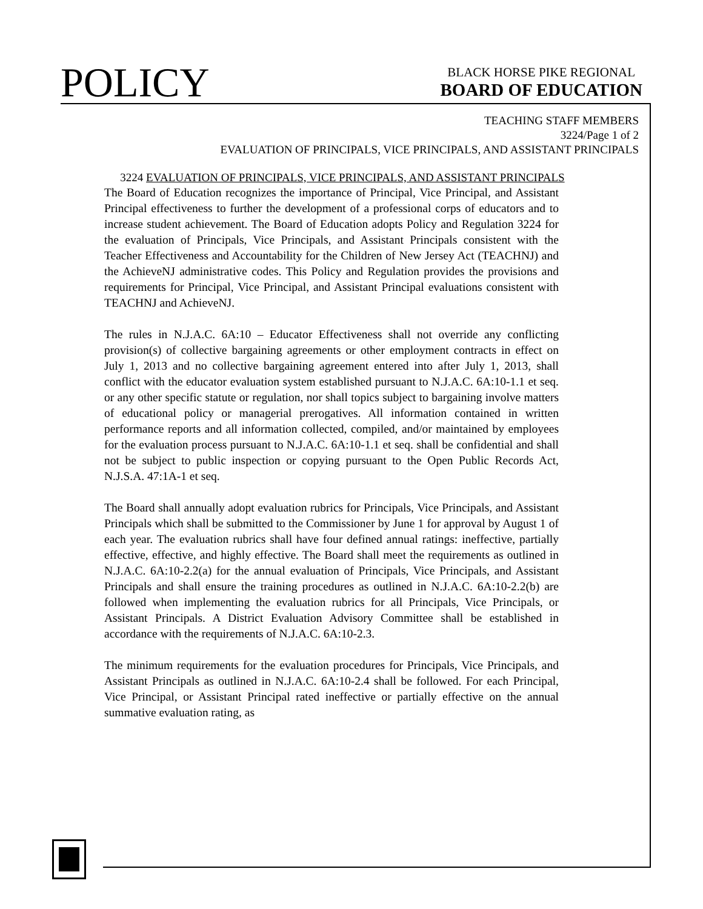POLICY
BLACK HORSE PIKE REGIONAL
BOARD OF EDUCATION
TEACHING STAFF MEMBERS
3224/Page 1 of 2
EVALUATION OF PRINCIPALS, VICE PRINCIPALS, AND ASSISTANT PRINCIPALS
3224 EVALUATION OF PRINCIPALS, VICE PRINCIPALS, AND ASSISTANT PRINCIPALS
The Board of Education recognizes the importance of Principal, Vice Principal, and Assistant Principal effectiveness to further the development of a professional corps of educators and to increase student achievement. The Board of Education adopts Policy and Regulation 3224 for the evaluation of Principals, Vice Principals, and Assistant Principals consistent with the Teacher Effectiveness and Accountability for the Children of New Jersey Act (TEACHNJ) and the AchieveNJ administrative codes. This Policy and Regulation provides the provisions and requirements for Principal, Vice Principal, and Assistant Principal evaluations consistent with TEACHNJ and AchieveNJ.
The rules in N.J.A.C. 6A:10 – Educator Effectiveness shall not override any conflicting provision(s) of collective bargaining agreements or other employment contracts in effect on July 1, 2013 and no collective bargaining agreement entered into after July 1, 2013, shall conflict with the educator evaluation system established pursuant to N.J.A.C. 6A:10-1.1 et seq. or any other specific statute or regulation, nor shall topics subject to bargaining involve matters of educational policy or managerial prerogatives. All information contained in written performance reports and all information collected, compiled, and/or maintained by employees for the evaluation process pursuant to N.J.A.C. 6A:10-1.1 et seq. shall be confidential and shall not be subject to public inspection or copying pursuant to the Open Public Records Act, N.J.S.A. 47:1A-1 et seq.
The Board shall annually adopt evaluation rubrics for Principals, Vice Principals, and Assistant Principals which shall be submitted to the Commissioner by June 1 for approval by August 1 of each year. The evaluation rubrics shall have four defined annual ratings: ineffective, partially effective, effective, and highly effective. The Board shall meet the requirements as outlined in N.J.A.C. 6A:10-2.2(a) for the annual evaluation of Principals, Vice Principals, and Assistant Principals and shall ensure the training procedures as outlined in N.J.A.C. 6A:10-2.2(b) are followed when implementing the evaluation rubrics for all Principals, Vice Principals, or Assistant Principals. A District Evaluation Advisory Committee shall be established in accordance with the requirements of N.J.A.C. 6A:10-2.3.
The minimum requirements for the evaluation procedures for Principals, Vice Principals, and Assistant Principals as outlined in N.J.A.C. 6A:10-2.4 shall be followed. For each Principal, Vice Principal, or Assistant Principal rated ineffective or partially effective on the annual summative evaluation rating, as